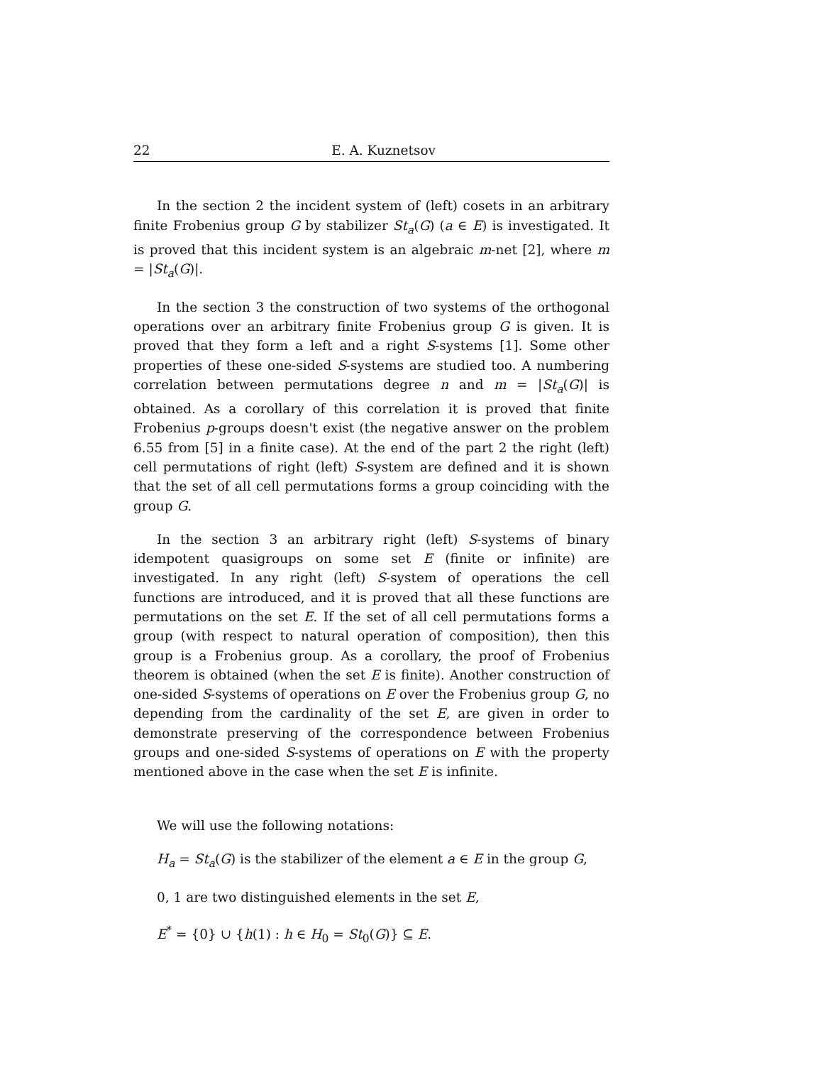22 E. A. Kuznetsov
In the section 2 the incident system of (left) cosets in an arbitrary finite Frobenius group G by stabilizer St<sub>a</sub>(G) (a ∈ E) is investigated. It is proved that this incident system is an algebraic m-net [2], where m = |St<sub>a</sub>(G)|.
In the section 3 the construction of two systems of the orthogonal operations over an arbitrary finite Frobenius group G is given. It is proved that they form a left and a right S-systems [1]. Some other properties of these one-sided S-systems are studied too. A numbering correlation between permutations degree n and m = |St<sub>a</sub>(G)| is obtained. As a corollary of this correlation it is proved that finite Frobenius p-groups doesn't exist (the negative answer on the problem 6.55 from [5] in a finite case). At the end of the part 2 the right (left) cell permutations of right (left) S-system are defined and it is shown that the set of all cell permutations forms a group coinciding with the group G.
In the section 3 an arbitrary right (left) S-systems of binary idempotent quasigroups on some set E (finite or infinite) are investigated. In any right (left) S-system of operations the cell functions are introduced, and it is proved that all these functions are permutations on the set E. If the set of all cell permutations forms a group (with respect to natural operation of composition), then this group is a Frobenius group. As a corollary, the proof of Frobenius theorem is obtained (when the set E is finite). Another construction of one-sided S-systems of operations on E over the Frobenius group G, no depending from the cardinality of the set E, are given in order to demonstrate preserving of the correspondence between Frobenius groups and one-sided S-systems of operations on E with the property mentioned above in the case when the set E is infinite.
We will use the following notations:
H<sub>a</sub> = St<sub>a</sub>(G) is the stabilizer of the element a ∈ E in the group G,
0, 1 are two distinguished elements in the set E,
E<sup>*</sup> = {0} ∪ {h(1) : h ∈ H<sub>0</sub> = St<sub>0</sub>(G)} ⊆ E.